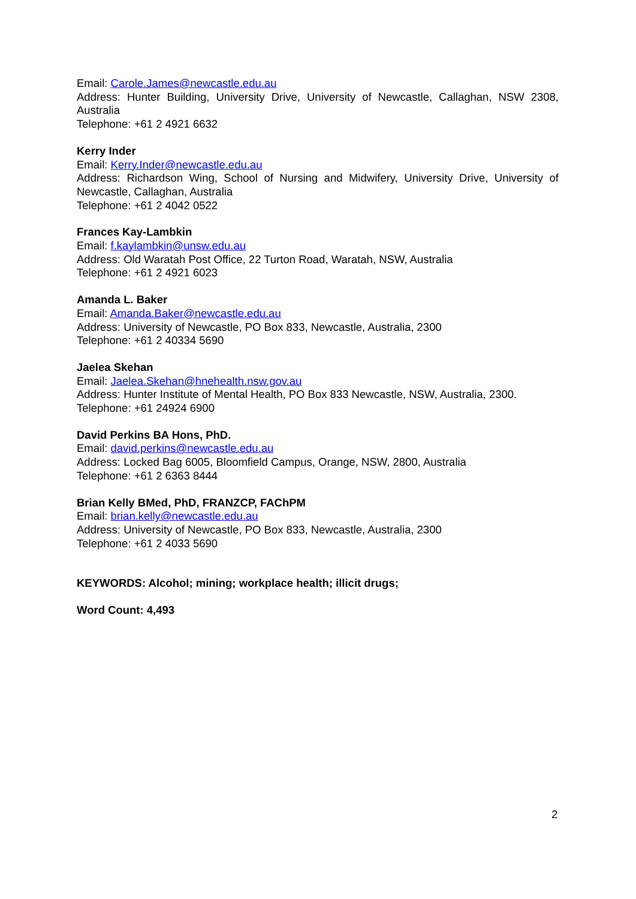Email: Carole.James@newcastle.edu.au
Address: Hunter Building, University Drive, University of Newcastle, Callaghan, NSW 2308, Australia
Telephone: +61 2 4921 6632
Kerry Inder
Email: Kerry.Inder@newcastle.edu.au
Address: Richardson Wing, School of Nursing and Midwifery, University Drive, University of Newcastle, Callaghan, Australia
Telephone: +61 2 4042 0522
Frances Kay-Lambkin
Email: f.kaylambkin@unsw.edu.au
Address: Old Waratah Post Office, 22 Turton Road, Waratah, NSW, Australia
Telephone: +61 2 4921 6023
Amanda L. Baker
Email: Amanda.Baker@newcastle.edu.au
Address: University of Newcastle, PO Box 833, Newcastle, Australia, 2300
Telephone: +61 2 40334 5690
Jaelea Skehan
Email: Jaelea.Skehan@hnehealth.nsw.gov.au
Address: Hunter Institute of Mental Health, PO Box 833 Newcastle, NSW, Australia, 2300.
Telephone: +61 24924 6900
David Perkins BA Hons, PhD.
Email: david.perkins@newcastle.edu.au
Address: Locked Bag 6005, Bloomfield Campus, Orange, NSW, 2800, Australia
Telephone: +61 2 6363 8444
Brian Kelly BMed, PhD, FRANZCP, FAChPM
Email: brian.kelly@newcastle.edu.au
Address: University of Newcastle, PO Box 833, Newcastle, Australia, 2300
Telephone: +61 2 4033 5690
KEYWORDS: Alcohol; mining; workplace health; illicit drugs;
Word Count: 4,493
2